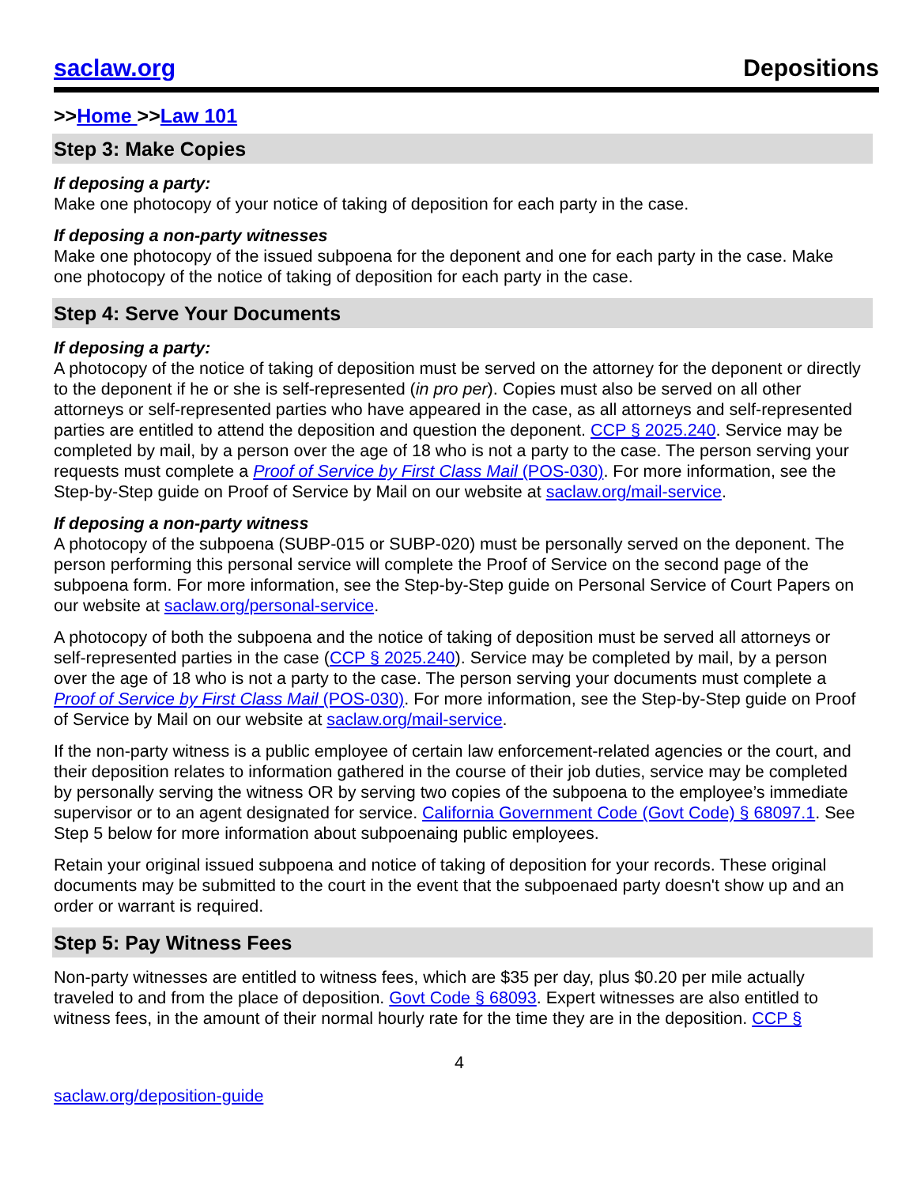saclaw.org Depositions
>>Home >>Law 101
Step 3: Make Copies
If deposing a party:
Make one photocopy of your notice of taking of deposition for each party in the case.
If deposing a non-party witnesses
Make one photocopy of the issued subpoena for the deponent and one for each party in the case. Make one photocopy of the notice of taking of deposition for each party in the case.
Step 4: Serve Your Documents
If deposing a party:
A photocopy of the notice of taking of deposition must be served on the attorney for the deponent or directly to the deponent if he or she is self-represented (in pro per). Copies must also be served on all other attorneys or self-represented parties who have appeared in the case, as all attorneys and self-represented parties are entitled to attend the deposition and question the deponent. CCP § 2025.240. Service may be completed by mail, by a person over the age of 18 who is not a party to the case. The person serving your requests must complete a Proof of Service by First Class Mail (POS-030). For more information, see the Step-by-Step guide on Proof of Service by Mail on our website at saclaw.org/mail-service.
If deposing a non-party witness
A photocopy of the subpoena (SUBP-015 or SUBP-020) must be personally served on the deponent. The person performing this personal service will complete the Proof of Service on the second page of the subpoena form. For more information, see the Step-by-Step guide on Personal Service of Court Papers on our website at saclaw.org/personal-service.
A photocopy of both the subpoena and the notice of taking of deposition must be served all attorneys or self-represented parties in the case (CCP § 2025.240). Service may be completed by mail, by a person over the age of 18 who is not a party to the case. The person serving your documents must complete a Proof of Service by First Class Mail (POS-030). For more information, see the Step-by-Step guide on Proof of Service by Mail on our website at saclaw.org/mail-service.
If the non-party witness is a public employee of certain law enforcement-related agencies or the court, and their deposition relates to information gathered in the course of their job duties, service may be completed by personally serving the witness OR by serving two copies of the subpoena to the employee’s immediate supervisor or to an agent designated for service. California Government Code (Govt Code) § 68097.1. See Step 5 below for more information about subpoenaing public employees.
Retain your original issued subpoena and notice of taking of deposition for your records. These original documents may be submitted to the court in the event that the subpoenaed party doesn't show up and an order or warrant is required.
Step 5: Pay Witness Fees
Non-party witnesses are entitled to witness fees, which are $35 per day, plus $0.20 per mile actually traveled to and from the place of deposition. Govt Code § 68093. Expert witnesses are also entitled to witness fees, in the amount of their normal hourly rate for the time they are in the deposition. CCP §
4
saclaw.org/deposition-guide